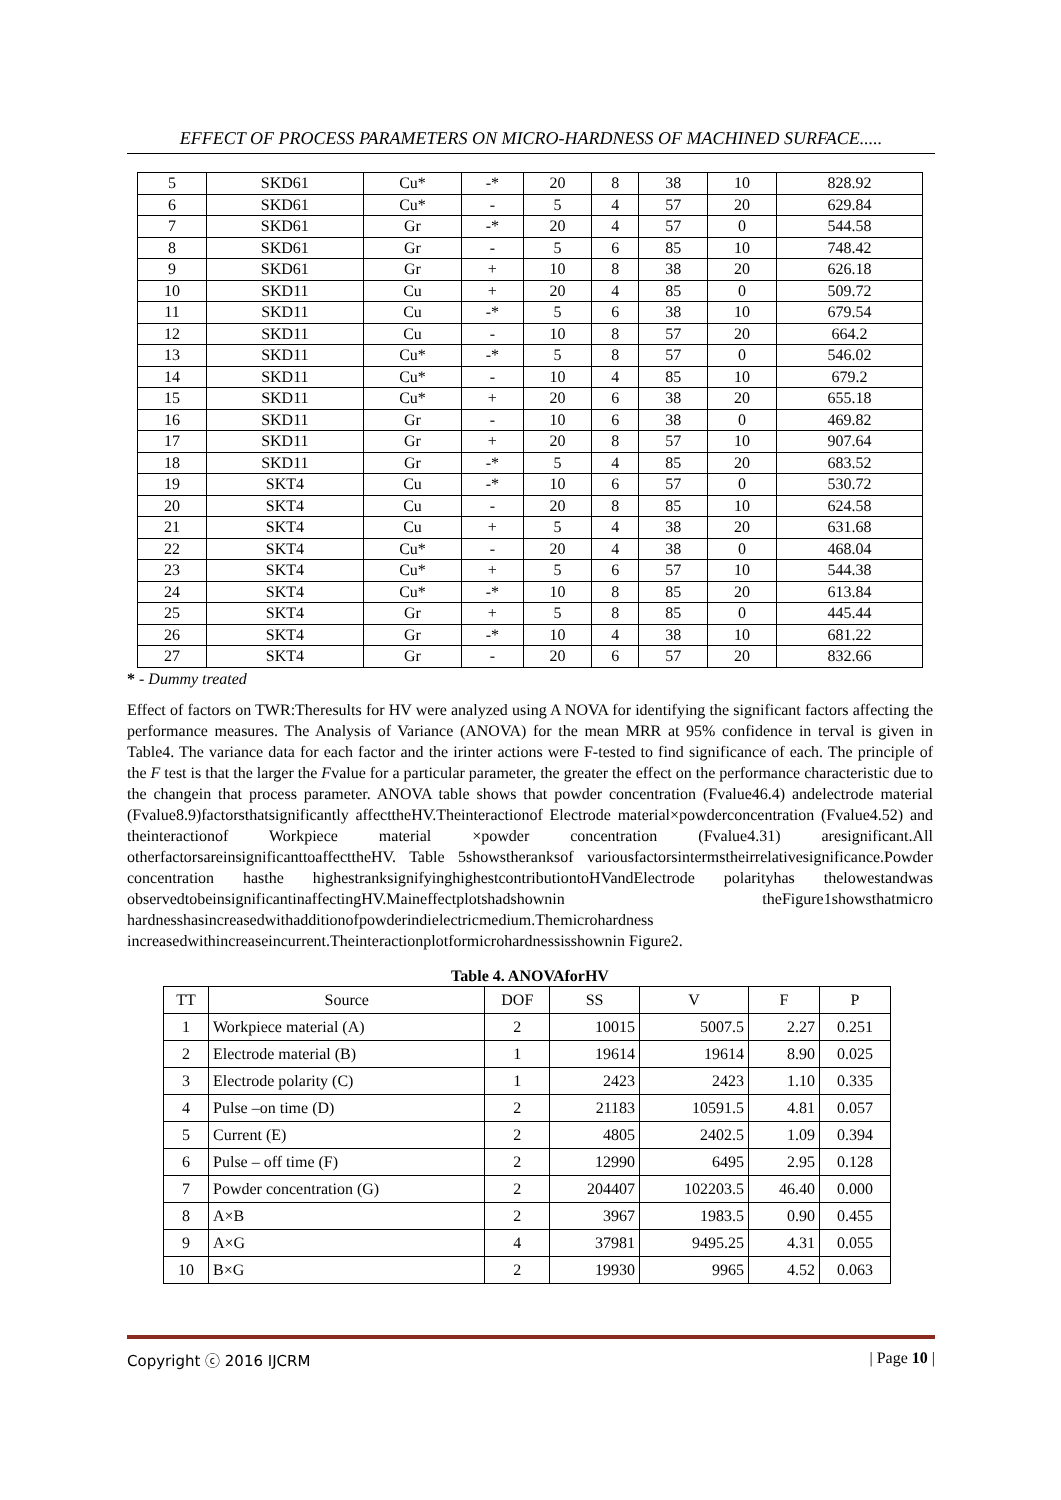EFFECT OF PROCESS PARAMETERS ON MICRO-HARDNESS OF MACHINED SURFACE.....
| 5 | SKD61 | Cu* | -* | 20 | 8 | 38 | 10 | 828.92 |
| 6 | SKD61 | Cu* | - | 5 | 4 | 57 | 20 | 629.84 |
| 7 | SKD61 | Gr | -* | 20 | 4 | 57 | 0 | 544.58 |
| 8 | SKD61 | Gr | - | 5 | 6 | 85 | 10 | 748.42 |
| 9 | SKD61 | Gr | + | 10 | 8 | 38 | 20 | 626.18 |
| 10 | SKD11 | Cu | + | 20 | 4 | 85 | 0 | 509.72 |
| 11 | SKD11 | Cu | -* | 5 | 6 | 38 | 10 | 679.54 |
| 12 | SKD11 | Cu | - | 10 | 8 | 57 | 20 | 664.2 |
| 13 | SKD11 | Cu* | -* | 5 | 8 | 57 | 0 | 546.02 |
| 14 | SKD11 | Cu* | - | 10 | 4 | 85 | 10 | 679.2 |
| 15 | SKD11 | Cu* | + | 20 | 6 | 38 | 20 | 655.18 |
| 16 | SKD11 | Gr | - | 10 | 6 | 38 | 0 | 469.82 |
| 17 | SKD11 | Gr | + | 20 | 8 | 57 | 10 | 907.64 |
| 18 | SKD11 | Gr | -* | 5 | 4 | 85 | 20 | 683.52 |
| 19 | SKT4 | Cu | -* | 10 | 6 | 57 | 0 | 530.72 |
| 20 | SKT4 | Cu | - | 20 | 8 | 85 | 10 | 624.58 |
| 21 | SKT4 | Cu | + | 5 | 4 | 38 | 20 | 631.68 |
| 22 | SKT4 | Cu* | - | 20 | 4 | 38 | 0 | 468.04 |
| 23 | SKT4 | Cu* | + | 5 | 6 | 57 | 10 | 544.38 |
| 24 | SKT4 | Cu* | -* | 10 | 8 | 85 | 20 | 613.84 |
| 25 | SKT4 | Gr | + | 5 | 8 | 85 | 0 | 445.44 |
| 26 | SKT4 | Gr | -* | 10 | 4 | 38 | 10 | 681.22 |
| 27 | SKT4 | Gr | - | 20 | 6 | 57 | 20 | 832.66 |
* - Dummy treated
Effect of factors on TWR:Theresults for HV were analyzed using A NOVA for identifying the significant factors affecting the performance measures. The Analysis of Variance (ANOVA) for the mean MRR at 95% confidence in terval is given in Table4. The variance data for each factor and the irinter actions were F-tested to find significance of each. The principle of the F test is that the larger the Fvalue for a particular parameter, the greater the effect on the performance characteristic due to the changein that process parameter. ANOVA table shows that powder concentration (Fvalue46.4) andelectrode material (Fvalue8.9)factorsthatsignificantly affecttheHV.Theinteractionof Electrode material×powderconcentration (Fvalue4.52) and theinteractionof Workpiece material ×powder concentration (Fvalue4.31) aresignificant.All otherfactorsareinsignificanttoaffecttheHV. Table 5showstheranksof variousfactorsintermstheirrelativesignificance.Powder concentration hasthe highestranksignifyinghighestcontributiontoHVandElectrode polarityhas thelowestandwas observedtobeinsignificantinaffectingHV.Maineffectplotshadshownin theFigure1showsthatmicro hardnesshasincreasedwithadditionofpowderindielectricmedium.Themicrohardness increasedwithincreaseincurrent.Theinteractionplotformicrohardnessisshownin Figure2.
Table 4. ANOVAforHV
| TT | Source | DOF | SS | V | F | P |
| --- | --- | --- | --- | --- | --- | --- |
| 1 | Workpiece material (A) | 2 | 10015 | 5007.5 | 2.27 | 0.251 |
| 2 | Electrode material (B) | 1 | 19614 | 19614 | 8.90 | 0.025 |
| 3 | Electrode polarity (C) | 1 | 2423 | 2423 | 1.10 | 0.335 |
| 4 | Pulse –on time (D) | 2 | 21183 | 10591.5 | 4.81 | 0.057 |
| 5 | Current (E) | 2 | 4805 | 2402.5 | 1.09 | 0.394 |
| 6 | Pulse – off time (F) | 2 | 12990 | 6495 | 2.95 | 0.128 |
| 7 | Powder concentration (G) | 2 | 204407 | 102203.5 | 46.40 | 0.000 |
| 8 | A×B | 2 | 3967 | 1983.5 | 0.90 | 0.455 |
| 9 | A×G | 4 | 37981 | 9495.25 | 4.31 | 0.055 |
| 10 | B×G | 2 | 19930 | 9965 | 4.52 | 0.063 |
Copyright ⓒ 2016 IJCRM | Page 10 |